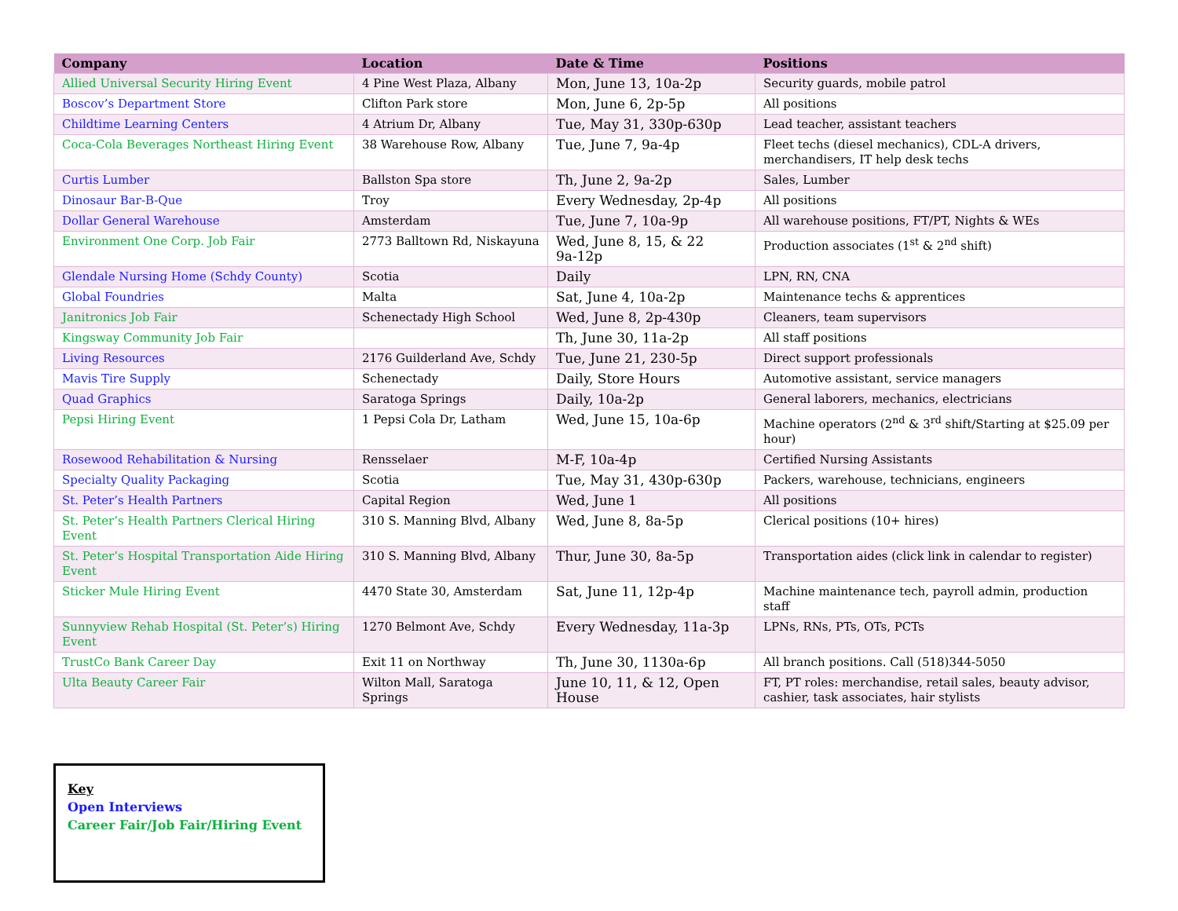| Company | Location | Date & Time | Positions |
| --- | --- | --- | --- |
| Allied Universal Security Hiring Event | 4 Pine West Plaza, Albany | Mon, June 13, 10a-2p | Security guards, mobile patrol |
| Boscov’s Department Store | Clifton Park store | Mon, June 6, 2p-5p | All positions |
| Childtime Learning Centers | 4 Atrium Dr, Albany | Tue, May 31, 330p-630p | Lead teacher, assistant teachers |
| Coca-Cola Beverages Northeast Hiring Event | 38 Warehouse Row, Albany | Tue, June 7, 9a-4p | Fleet techs (diesel mechanics), CDL-A drivers, merchandisers, IT help desk techs |
| Curtis Lumber | Ballston Spa store | Th, June 2, 9a-2p | Sales, Lumber |
| Dinosaur Bar-B-Que | Troy | Every Wednesday, 2p-4p | All positions |
| Dollar General Warehouse | Amsterdam | Tue, June 7, 10a-9p | All warehouse positions, FT/PT, Nights & WEs |
| Environment One Corp. Job Fair | 2773 Balltown Rd, Niskayuna | Wed, June 8, 15, & 22 9a-12p | Production associates (1<sup>st</sup> & 2<sup>nd</sup> shift) |
| Glendale Nursing Home (Schdy County) | Scotia | Daily | LPN, RN, CNA |
| Global Foundries | Malta | Sat, June 4, 10a-2p | Maintenance techs & apprentices |
| Janitronics Job Fair | Schenectady High School | Wed, June 8, 2p-430p | Cleaners, team supervisors |
| Kingsway Community Job Fair | | Th, June 30, 11a-2p | All staff positions |
| Living Resources | 2176 Guilderland Ave, Schdy | Tue, June 21, 230-5p | Direct support professionals |
| Mavis Tire Supply | Schenectady | Daily, Store Hours | Automotive assistant, service managers |
| Quad Graphics | Saratoga Springs | Daily, 10a-2p | General laborers, mechanics, electricians |
| Pepsi Hiring Event | 1 Pepsi Cola Dr, Latham | Wed, June 15, 10a-6p | Machine operators (2<sup>nd</sup> & 3<sup>rd</sup> shift/Starting at $25.09 per hour) |
| Rosewood Rehabilitation & Nursing | Rensselaer | M-F, 10a-4p | Certified Nursing Assistants |
| Specialty Quality Packaging | Scotia | Tue, May 31, 430p-630p | Packers, warehouse, technicians, engineers |
| St. Peter’s Health Partners | Capital Region | Wed, June 1 | All positions |
| St. Peter’s Health Partners Clerical Hiring Event | 310 S. Manning Blvd, Albany | Wed, June 8, 8a-5p | Clerical positions (10+ hires) |
| St. Peter’s Hospital Transportation Aide Hiring Event | 310 S. Manning Blvd, Albany | Thur, June 30, 8a-5p | Transportation aides (click link in calendar to register) |
| Sticker Mule Hiring Event | 4470 State 30, Amsterdam | Sat, June 11, 12p-4p | Machine maintenance tech, payroll admin, production staff |
| Sunnyview Rehab Hospital (St. Peter’s) Hiring Event | 1270 Belmont Ave, Schdy | Every Wednesday, 11a-3p | LPNs, RNs, PTs, OTs, PCTs |
| TrustCo Bank Career Day | Exit 11 on Northway | Th, June 30, 1130a-6p | All branch positions. Call (518)344-5050 |
| Ulta Beauty Career Fair | Wilton Mall, Saratoga Springs | June 10, 11, & 12, Open House | FT, PT roles: merchandise, retail sales, beauty advisor, cashier, task associates, hair stylists |
Key
Open Interviews
Career Fair/Job Fair/Hiring Event